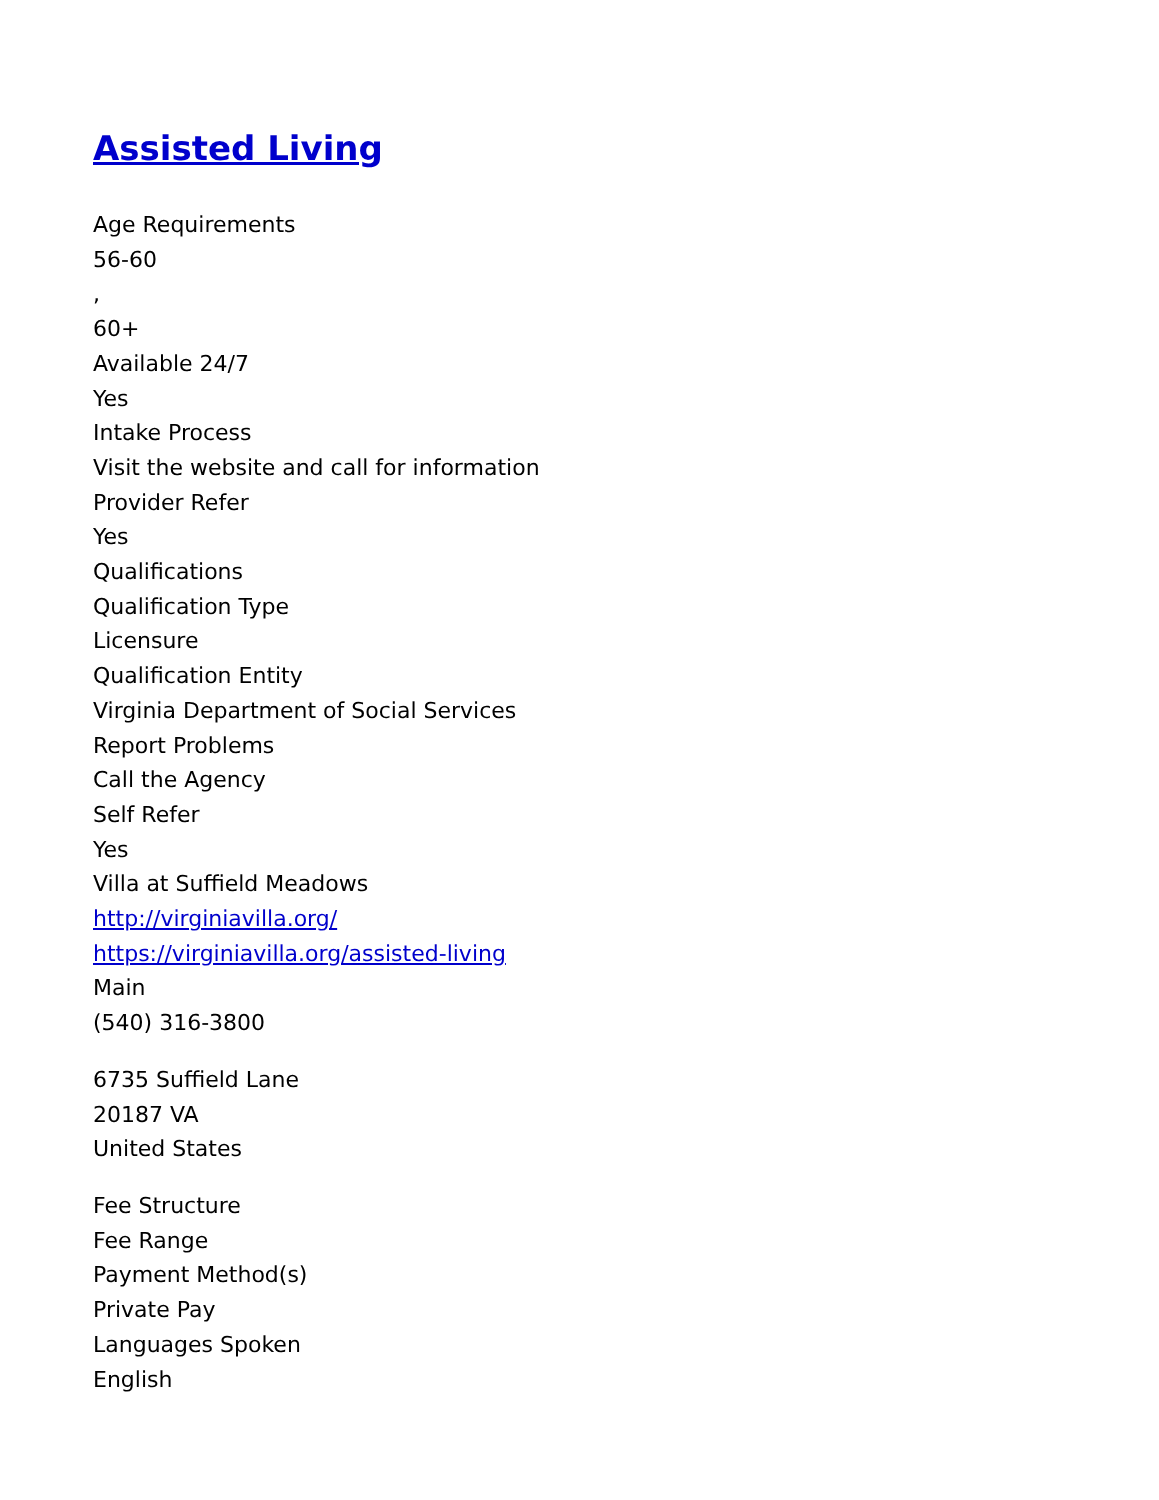Assisted Living
Age Requirements
56-60
,
60+
Available 24/7
Yes
Intake Process
Visit the website and call for information
Provider Refer
Yes
Qualifications
Qualification Type
Licensure
Qualification Entity
Virginia Department of Social Services
Report Problems
Call the Agency
Self Refer
Yes
Villa at Suffield Meadows
http://virginiavilla.org/
https://virginiavilla.org/assisted-living
Main
(540) 316-3800
6735 Suffield Lane
20187 VA
United States
Fee Structure
Fee Range
Payment Method(s)
Private Pay
Languages Spoken
English